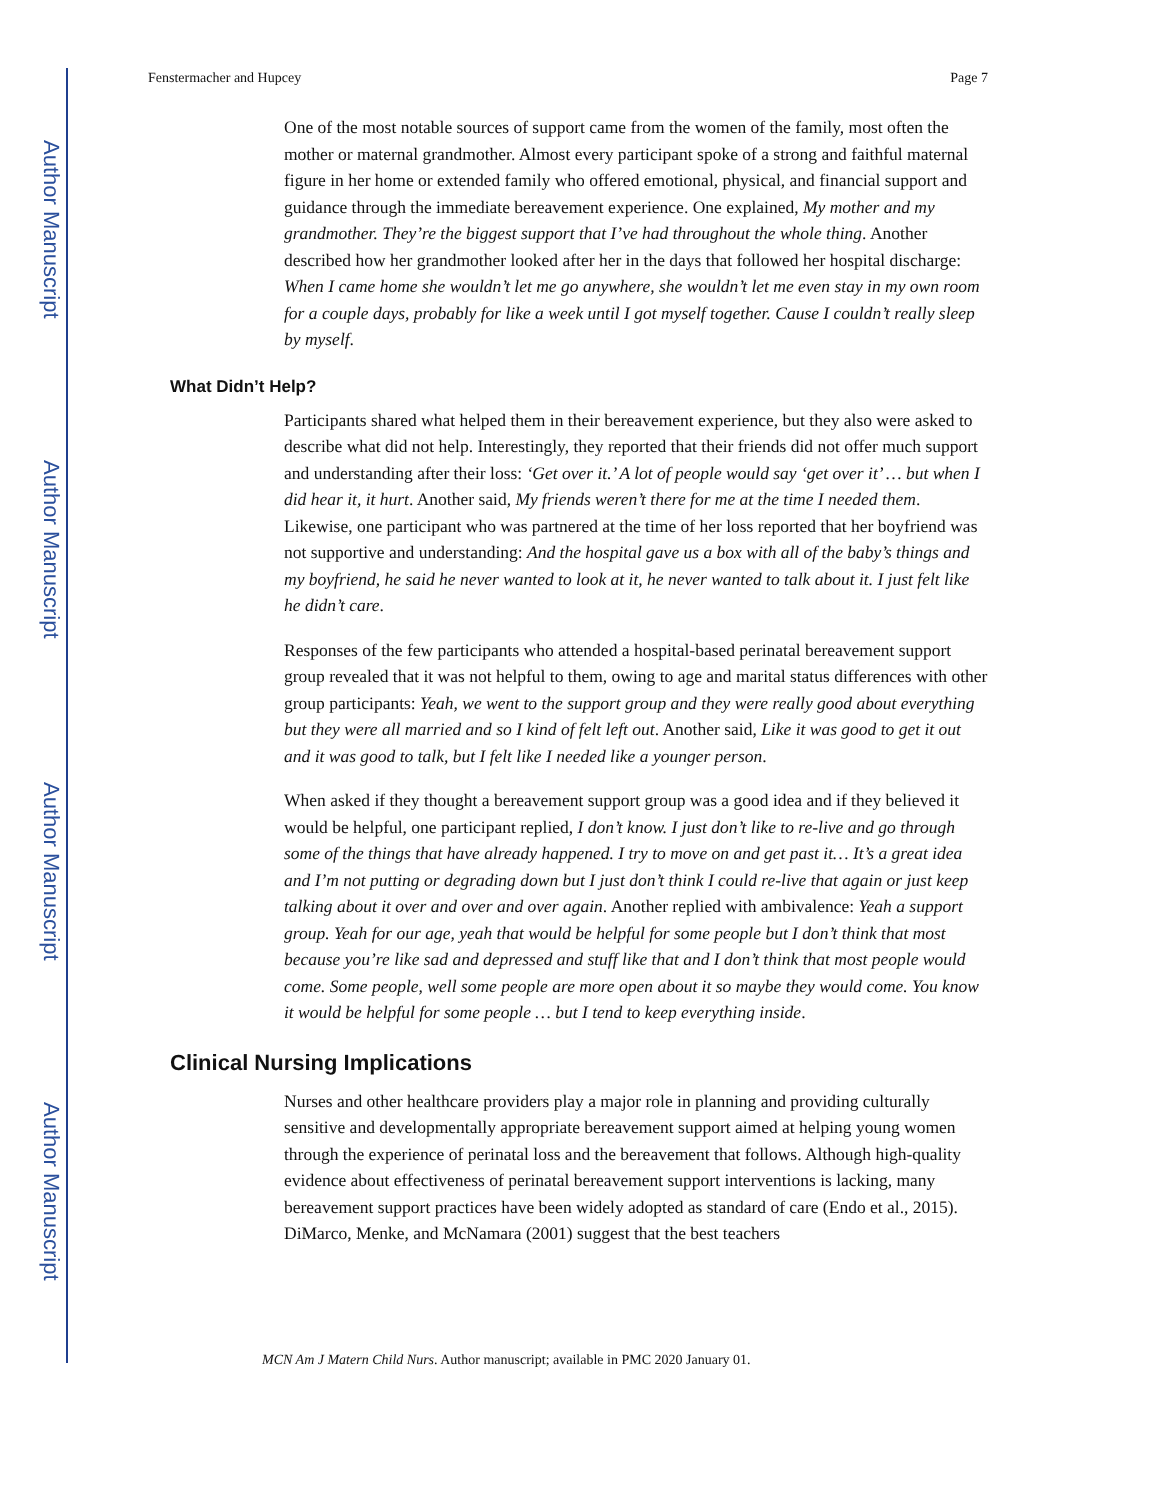Author Manuscript
Author Manuscript
Author Manuscript
Author Manuscript
Fenstermacher and Hupcey Page 7
One of the most notable sources of support came from the women of the family, most often the mother or maternal grandmother. Almost every participant spoke of a strong and faithful maternal figure in her home or extended family who offered emotional, physical, and financial support and guidance through the immediate bereavement experience. One explained, My mother and my grandmother. They’re the biggest support that I’ve had throughout the whole thing. Another described how her grandmother looked after her in the days that followed her hospital discharge: When I came home she wouldn’t let me go anywhere, she wouldn’t let me even stay in my own room for a couple days, probably for like a week until I got myself together. Cause I couldn’t really sleep by myself.
What Didn’t Help?
Participants shared what helped them in their bereavement experience, but they also were asked to describe what did not help. Interestingly, they reported that their friends did not offer much support and understanding after their loss: ‘Get over it.’ A lot of people would say ‘get over it’ … but when I did hear it, it hurt. Another said, My friends weren’t there for me at the time I needed them. Likewise, one participant who was partnered at the time of her loss reported that her boyfriend was not supportive and understanding: And the hospital gave us a box with all of the baby’s things and my boyfriend, he said he never wanted to look at it, he never wanted to talk about it. I just felt like he didn’t care.
Responses of the few participants who attended a hospital-based perinatal bereavement support group revealed that it was not helpful to them, owing to age and marital status differences with other group participants: Yeah, we went to the support group and they were really good about everything but they were all married and so I kind of felt left out. Another said, Like it was good to get it out and it was good to talk, but I felt like I needed like a younger person.
When asked if they thought a bereavement support group was a good idea and if they believed it would be helpful, one participant replied, I don’t know. I just don’t like to re-live and go through some of the things that have already happened. I try to move on and get past it… It’s a great idea and I’m not putting or degrading down but I just don’t think I could re-live that again or just keep talking about it over and over and over again. Another replied with ambivalence: Yeah a support group. Yeah for our age, yeah that would be helpful for some people but I don’t think that most because you’re like sad and depressed and stuff like that and I don’t think that most people would come. Some people, well some people are more open about it so maybe they would come. You know it would be helpful for some people … but I tend to keep everything inside.
Clinical Nursing Implications
Nurses and other healthcare providers play a major role in planning and providing culturally sensitive and developmentally appropriate bereavement support aimed at helping young women through the experience of perinatal loss and the bereavement that follows. Although high-quality evidence about effectiveness of perinatal bereavement support interventions is lacking, many bereavement support practices have been widely adopted as standard of care (Endo et al., 2015). DiMarco, Menke, and McNamara (2001) suggest that the best teachers
MCN Am J Matern Child Nurs. Author manuscript; available in PMC 2020 January 01.